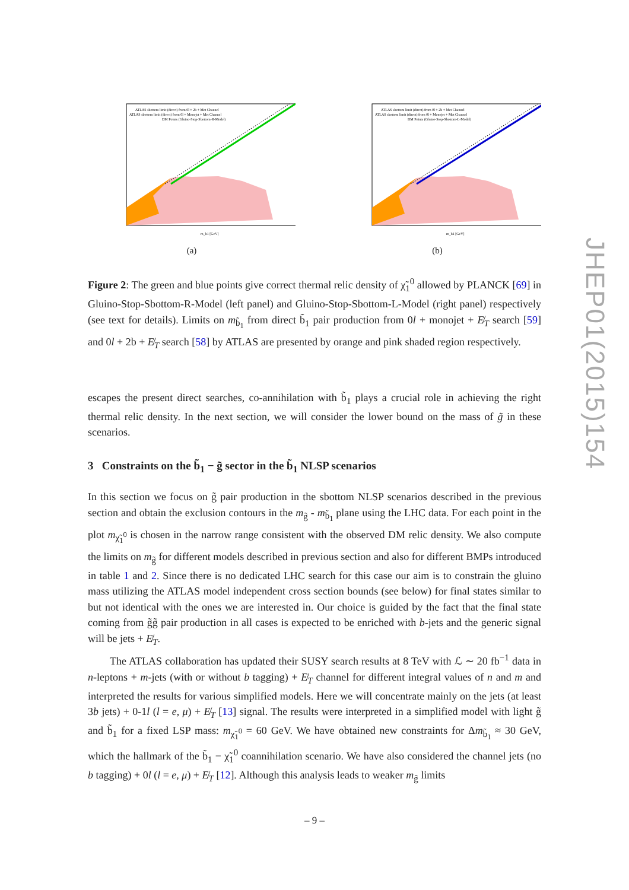ATLAS sbottom limit (direct) from 0l + 2b + Met Channel
ATLAS sbottom limit (direct) from 0l + Monojet + Met Channel
DM Points (Gluino-Stop-Sbottom-R-Model)
m_b1 [GeV]
(a)
ATLAS sbottom limit (direct) from 0l + 2b + Met Channel
ATLAS sbottom limit (direct) from 0l + Monojet + Met Channel
DM Points (Gluino-Stop-Sbottom-L-Model)
m_b1 [GeV]
(b)
Figure 2: The green and blue points give correct thermal relic density of χ̃<sub>1</sub><sup>0</sup> allowed by PLANCK [69] in Gluino-Stop-Sbottom-R-Model (left panel) and Gluino-Stop-Sbottom-L-Model (right panel) respectively (see text for details). Limits on m<sub>b̃<sub>1</sub></sub> from direct b̃<sub>1</sub> pair production from 0l + monojet + E̸<sub>T</sub> search [59] and 0l + 2b + E̸<sub>T</sub> search [58] by ATLAS are presented by orange and pink shaded region respectively.
escapes the present direct searches, co-annihilation with b̃<sub>1</sub> plays a crucial role in achieving the right thermal relic density. In the next section, we will consider the lower bound on the mass of g̃ in these scenarios.
3 Constraints on the b̃<sub>1</sub> − g̃ sector in the b̃<sub>1</sub> NLSP scenarios
In this section we focus on g̃ pair production in the sbottom NLSP scenarios described in the previous section and obtain the exclusion contours in the m<sub>g̃</sub> - m<sub>b̃<sub>1</sub></sub> plane using the LHC data. For each point in the plot m<sub>χ̃<sub>1</sub><sup>0</sup></sub> is chosen in the narrow range consistent with the observed DM relic density. We also compute the limits on m<sub>g̃</sub> for different models described in previous section and also for different BMPs introduced in table 1 and 2. Since there is no dedicated LHC search for this case our aim is to constrain the gluino mass utilizing the ATLAS model independent cross section bounds (see below) for final states similar to but not identical with the ones we are interested in. Our choice is guided by the fact that the final state coming from g̃g̃ pair production in all cases is expected to be enriched with b-jets and the generic signal will be jets + E̸<sub>T</sub>.
The ATLAS collaboration has updated their SUSY search results at 8 TeV with ℒ ∼ 20 fb<sup>−1</sup> data in n-leptons + m-jets (with or without b tagging) + E̸<sub>T</sub> channel for different integral values of n and m and interpreted the results for various simplified models. Here we will concentrate mainly on the jets (at least 3b jets) + 0-1l (l = e, μ) + E̸<sub>T</sub> [13] signal. The results were interpreted in a simplified model with light g̃ and b̃<sub>1</sub> for a fixed LSP mass: m<sub>χ̃<sub>1</sub><sup>0</sup></sub> = 60 GeV. We have obtained new constraints for Δm<sub>b̃<sub>1</sub></sub> ≈ 30 GeV, which the hallmark of the b̃<sub>1</sub> − χ̃<sub>1</sub><sup>0</sup> coannihilation scenario. We have also considered the channel jets (no b tagging) + 0l (l = e, μ) + E̸<sub>T</sub> [12]. Although this analysis leads to weaker m<sub>g̃</sub> limits
JHEP01(2015)154
– 9 –